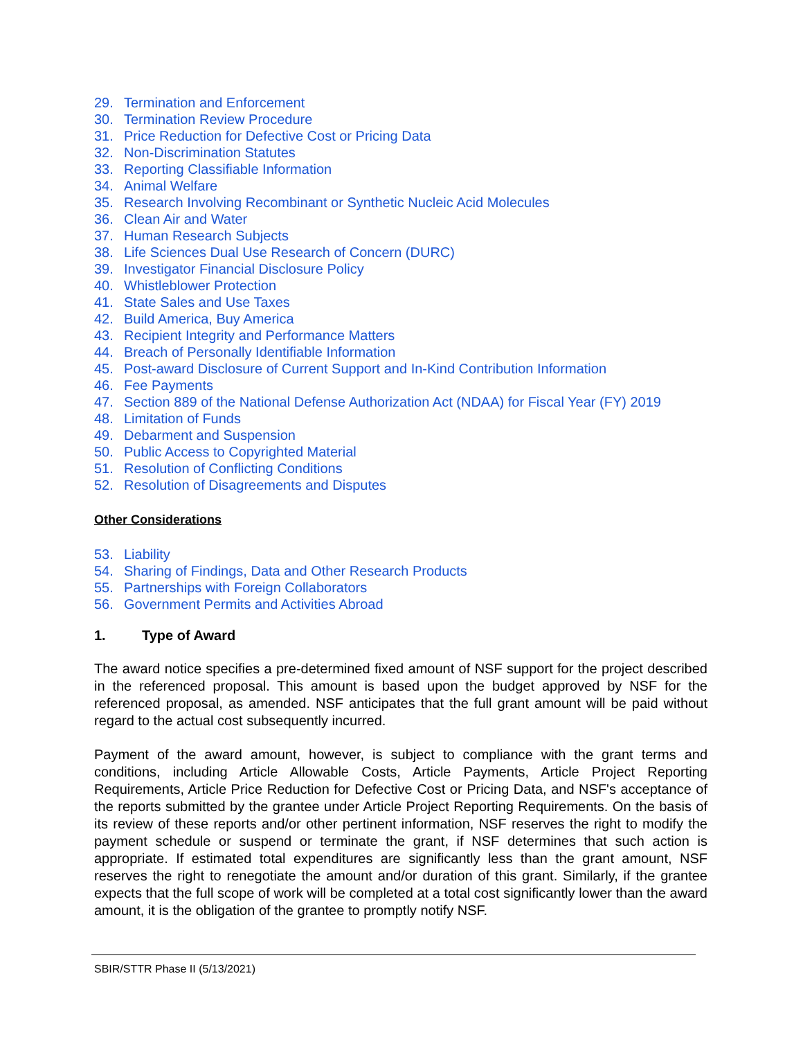29. Termination and Enforcement
30. Termination Review Procedure
31. Price Reduction for Defective Cost or Pricing Data
32. Non-Discrimination Statutes
33. Reporting Classifiable Information
34. Animal Welfare
35. Research Involving Recombinant or Synthetic Nucleic Acid Molecules
36. Clean Air and Water
37. Human Research Subjects
38. Life Sciences Dual Use Research of Concern (DURC)
39. Investigator Financial Disclosure Policy
40. Whistleblower Protection
41. State Sales and Use Taxes
42. Build America, Buy America
43. Recipient Integrity and Performance Matters
44. Breach of Personally Identifiable Information
45. Post-award Disclosure of Current Support and In-Kind Contribution Information
46. Fee Payments
47. Section 889 of the National Defense Authorization Act (NDAA) for Fiscal Year (FY) 2019
48. Limitation of Funds
49. Debarment and Suspension
50. Public Access to Copyrighted Material
51. Resolution of Conflicting Conditions
52. Resolution of Disagreements and Disputes
Other Considerations
53. Liability
54. Sharing of Findings, Data and Other Research Products
55. Partnerships with Foreign Collaborators
56. Government Permits and Activities Abroad
1. Type of Award
The award notice specifies a pre-determined fixed amount of NSF support for the project described in the referenced proposal. This amount is based upon the budget approved by NSF for the referenced proposal, as amended. NSF anticipates that the full grant amount will be paid without regard to the actual cost subsequently incurred.
Payment of the award amount, however, is subject to compliance with the grant terms and conditions, including Article Allowable Costs, Article Payments, Article Project Reporting Requirements, Article Price Reduction for Defective Cost or Pricing Data, and NSF's acceptance of the reports submitted by the grantee under Article Project Reporting Requirements. On the basis of its review of these reports and/or other pertinent information, NSF reserves the right to modify the payment schedule or suspend or terminate the grant, if NSF determines that such action is appropriate. If estimated total expenditures are significantly less than the grant amount, NSF reserves the right to renegotiate the amount and/or duration of this grant. Similarly, if the grantee expects that the full scope of work will be completed at a total cost significantly lower than the award amount, it is the obligation of the grantee to promptly notify NSF.
SBIR/STTR Phase II (5/13/2021)